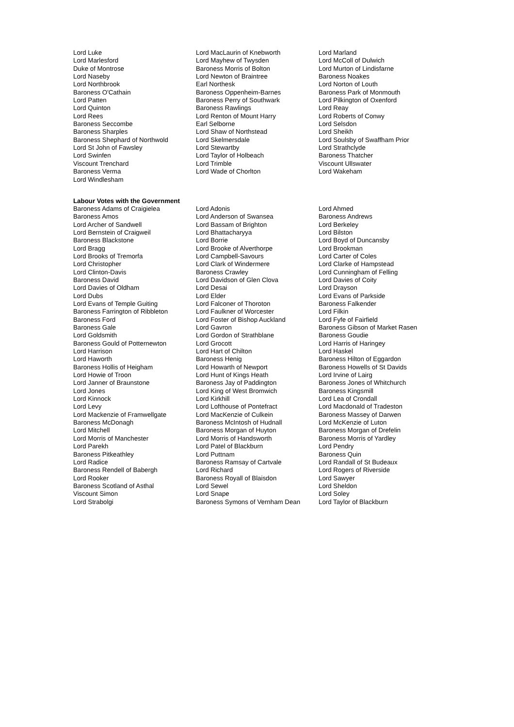| Lord Luke | Lord MacLaurin of Knebworth | Lord Marland |
| Lord Marlesford | Lord Mayhew of Twysden | Lord McColl of Dulwich |
| Duke of Montrose | Baroness Morris of Bolton | Lord Murton of Lindisfarne |
| Lord Naseby | Lord Newton of Braintree | Baroness Noakes |
| Lord Northbrook | Earl Northesk | Lord Norton of Louth |
| Baroness O'Cathain | Baroness Oppenheim-Barnes | Baroness Park of Monmouth |
| Lord Patten | Baroness Perry of Southwark | Lord Pilkington of Oxenford |
| Lord Quinton | Baroness Rawlings | Lord Reay |
| Lord Rees | Lord Renton of Mount Harry | Lord Roberts of Conwy |
| Baroness Seccombe | Earl Selborne | Lord Selsdon |
| Baroness Sharples | Lord Shaw of Northstead | Lord Sheikh |
| Baroness Shephard of Northwold | Lord Skelmersdale | Lord Soulsby of Swaffham Prior |
| Lord St John of Fawsley | Lord Stewartby | Lord Strathclyde |
| Lord Swinfen | Lord Taylor of Holbeach | Baroness Thatcher |
| Viscount Trenchard | Lord Trimble | Viscount Ullswater |
| Baroness Verma | Lord Wade of Chorlton | Lord Wakeham |
| Lord Windlesham | | |
Labour Votes with the Government
| Baroness Adams of Craigielea | Lord Adonis | Lord Ahmed |
| Baroness Amos | Lord Anderson of Swansea | Baroness Andrews |
| Lord Archer of Sandwell | Lord Bassam of Brighton | Lord Berkeley |
| Lord Bernstein of Craigweil | Lord Bhattacharyya | Lord Bilston |
| Baroness Blackstone | Lord Borrie | Lord Boyd of Duncansby |
| Lord Bragg | Lord Brooke of Alverthorpe | Lord Brookman |
| Lord Brooks of Tremorfa | Lord Campbell-Savours | Lord Carter of Coles |
| Lord Christopher | Lord Clark of Windermere | Lord Clarke of Hampstead |
| Lord Clinton-Davis | Baroness Crawley | Lord Cunningham of Felling |
| Baroness David | Lord Davidson of Glen Clova | Lord Davies of Coity |
| Lord Davies of Oldham | Lord Desai | Lord Drayson |
| Lord Dubs | Lord Elder | Lord Evans of Parkside |
| Lord Evans of Temple Guiting | Lord Falconer of Thoroton | Baroness Falkender |
| Baroness Farrington of Ribbleton | Lord Faulkner of Worcester | Lord Filkin |
| Baroness Ford | Lord Foster of Bishop Auckland | Lord Fyfe of Fairfield |
| Baroness Gale | Lord Gavron | Baroness Gibson of Market Rasen |
| Lord Goldsmith | Lord Gordon of Strathblane | Baroness Goudie |
| Baroness Gould of Potternewton | Lord Grocott | Lord Harris of Haringey |
| Lord Harrison | Lord Hart of Chilton | Lord Haskel |
| Lord Haworth | Baroness Henig | Baroness Hilton of Eggardon |
| Baroness Hollis of Heigham | Lord Howarth of Newport | Baroness Howells of St Davids |
| Lord Howie of Troon | Lord Hunt of Kings Heath | Lord Irvine of Lairg |
| Lord Janner of Braunstone | Baroness Jay of Paddington | Baroness Jones of Whitchurch |
| Lord Jones | Lord King of West Bromwich | Baroness Kingsmill |
| Lord Kinnock | Lord Kirkhill | Lord Lea of Crondall |
| Lord Levy | Lord Lofthouse of Pontefract | Lord Macdonald of Tradeston |
| Lord Mackenzie of Framwellgate | Lord MacKenzie of Culkein | Baroness Massey of Darwen |
| Baroness McDonagh | Baroness McIntosh of Hudnall | Lord McKenzie of Luton |
| Lord Mitchell | Baroness Morgan of Huyton | Baroness Morgan of Drefelin |
| Lord Morris of Manchester | Lord Morris of Handsworth | Baroness Morris of Yardley |
| Lord Parekh | Lord Patel of Blackburn | Lord Pendry |
| Baroness Pitkeathley | Lord Puttnam | Baroness Quin |
| Lord Radice | Baroness Ramsay of Cartvale | Lord Randall of St Budeaux |
| Baroness Rendell of Babergh | Lord Richard | Lord Rogers of Riverside |
| Lord Rooker | Baroness Royall of Blaisdon | Lord Sawyer |
| Baroness Scotland of Asthal | Lord Sewel | Lord Sheldon |
| Viscount Simon | Lord Snape | Lord Soley |
| Lord Strabolgi | Baroness Symons of Vernham Dean | Lord Taylor of Blackburn |